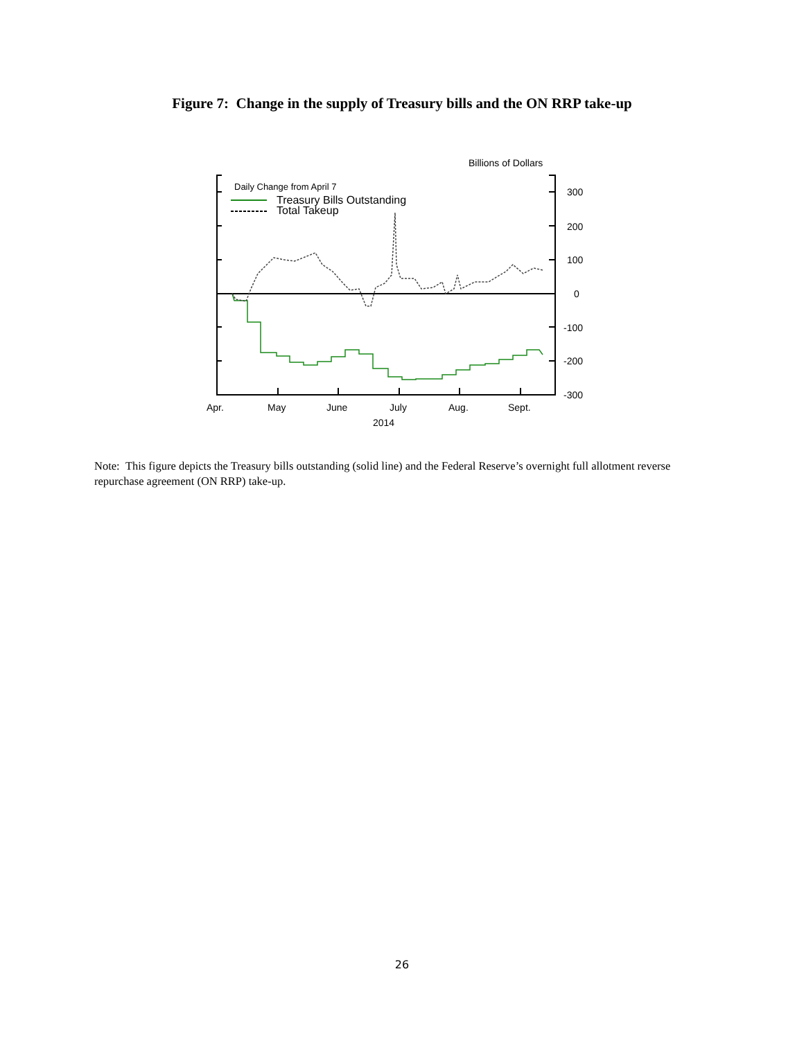Figure 7: Change in the supply of Treasury bills and the ON RRP take-up
Billions of Dollars
300
200
100
0
-100
-200
-300
Apr.
May
June
July
Aug.
Sept.
2014
Daily Change from April 7
Treasury Bills Outstanding
Total Takeup
Note: This figure depicts the Treasury bills outstanding (solid line) and the Federal Reserve’s overnight full allotment reverse repurchase agreement (ON RRP) take-up.
26